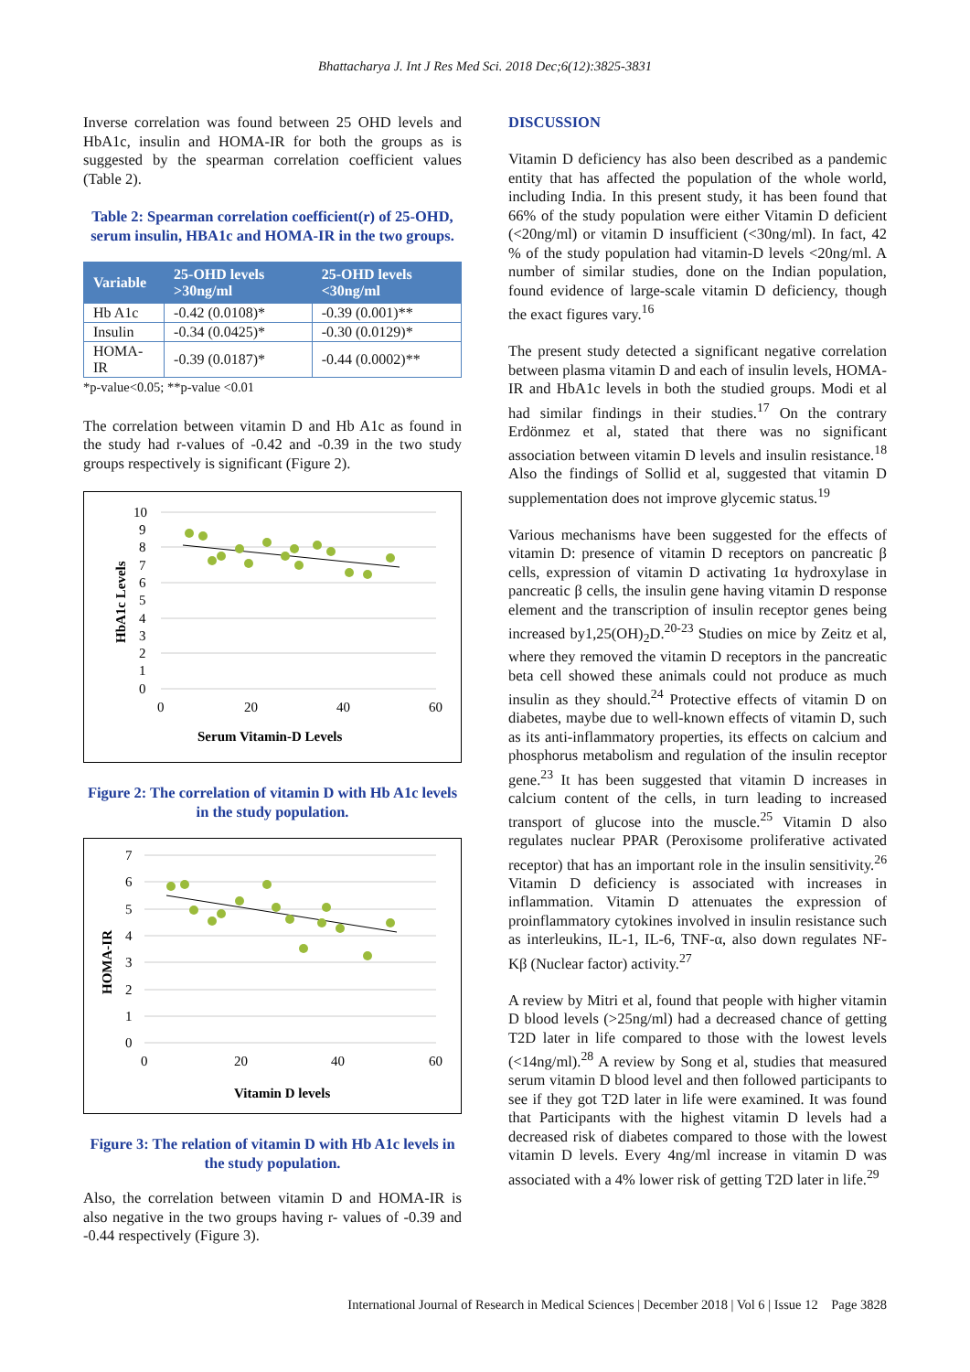Bhattacharya J. Int J Res Med Sci. 2018 Dec;6(12):3825-3831
Inverse correlation was found between 25 OHD levels and HbA1c, insulin and HOMA-IR for both the groups as is suggested by the spearman correlation coefficient values (Table 2).
Table 2: Spearman correlation coefficient(r) of 25-OHD, serum insulin, HBA1c and HOMA-IR in the two groups.
| Variable | 25-OHD levels >30ng/ml | 25-OHD levels <30ng/ml |
| --- | --- | --- |
| Hb A1c | -0.42 (0.0108)* | -0.39 (0.001)** |
| Insulin | -0.34 (0.0425)* | -0.30 (0.0129)* |
| HOMA-IR | -0.39 (0.0187)* | -0.44 (0.0002)** |
*p-value<0.05; **p-value <0.01
The correlation between vitamin D and Hb A1c as found in the study had r-values of -0.42 and -0.39 in the two study groups respectively is significant (Figure 2).
10
9
8
7
6
5
4
3
2
1
0
0
20
40
60
Serum Vitamin-D Levels
HbA1c Levels
Figure 2: The correlation of vitamin D with Hb A1c levels in the study population.
7
6
5
4
3
2
1
0
0
20
40
60
Vitamin D levels
HOMA-IR
Figure 3: The relation of vitamin D with Hb A1c levels in the study population.
Also, the correlation between vitamin D and HOMA-IR is also negative in the two groups having r- values of -0.39 and -0.44 respectively (Figure 3).
DISCUSSION
Vitamin D deficiency has also been described as a pandemic entity that has affected the population of the whole world, including India. In this present study, it has been found that 66% of the study population were either Vitamin D deficient (<20ng/ml) or vitamin D insufficient (<30ng/ml). In fact, 42 % of the study population had vitamin-D levels <20ng/ml. A number of similar studies, done on the Indian population, found evidence of large-scale vitamin D deficiency, though the exact figures vary.<sup>16</sup>
The present study detected a significant negative correlation between plasma vitamin D and each of insulin levels, HOMA-IR and HbA1c levels in both the studied groups. Modi et al had similar findings in their studies.<sup>17</sup> On the contrary Erdönmez et al, stated that there was no significant association between vitamin D levels and insulin resistance.<sup>18</sup> Also the findings of Sollid et al, suggested that vitamin D supplementation does not improve glycemic status.<sup>19</sup>
Various mechanisms have been suggested for the effects of vitamin D: presence of vitamin D receptors on pancreatic β cells, expression of vitamin D activating 1α hydroxylase in pancreatic β cells, the insulin gene having vitamin D response element and the transcription of insulin receptor genes being increased by1,25(OH)<sub>2</sub>D.<sup>20-23</sup> Studies on mice by Zeitz et al, where they removed the vitamin D receptors in the pancreatic beta cell showed these animals could not produce as much insulin as they should.<sup>24</sup> Protective effects of vitamin D on diabetes, maybe due to well-known effects of vitamin D, such as its anti-inflammatory properties, its effects on calcium and phosphorus metabolism and regulation of the insulin receptor gene.<sup>23</sup> It has been suggested that vitamin D increases in calcium content of the cells, in turn leading to increased transport of glucose into the muscle.<sup>25</sup> Vitamin D also regulates nuclear PPAR (Peroxisome proliferative activated receptor) that has an important role in the insulin sensitivity.<sup>26</sup> Vitamin D deficiency is associated with increases in inflammation. Vitamin D attenuates the expression of proinflammatory cytokines involved in insulin resistance such as interleukins, IL-1, IL-6, TNF-α, also down regulates NF-Kβ (Nuclear factor) activity.<sup>27</sup>
A review by Mitri et al, found that people with higher vitamin D blood levels (>25ng/ml) had a decreased chance of getting T2D later in life compared to those with the lowest levels (<14ng/ml).<sup>28</sup> A review by Song et al, studies that measured serum vitamin D blood level and then followed participants to see if they got T2D later in life were examined. It was found that Participants with the highest vitamin D levels had a decreased risk of diabetes compared to those with the lowest vitamin D levels. Every 4ng/ml increase in vitamin D was associated with a 4% lower risk of getting T2D later in life.<sup>29</sup>
International Journal of Research in Medical Sciences | December 2018 | Vol 6 | Issue 12 Page 3828